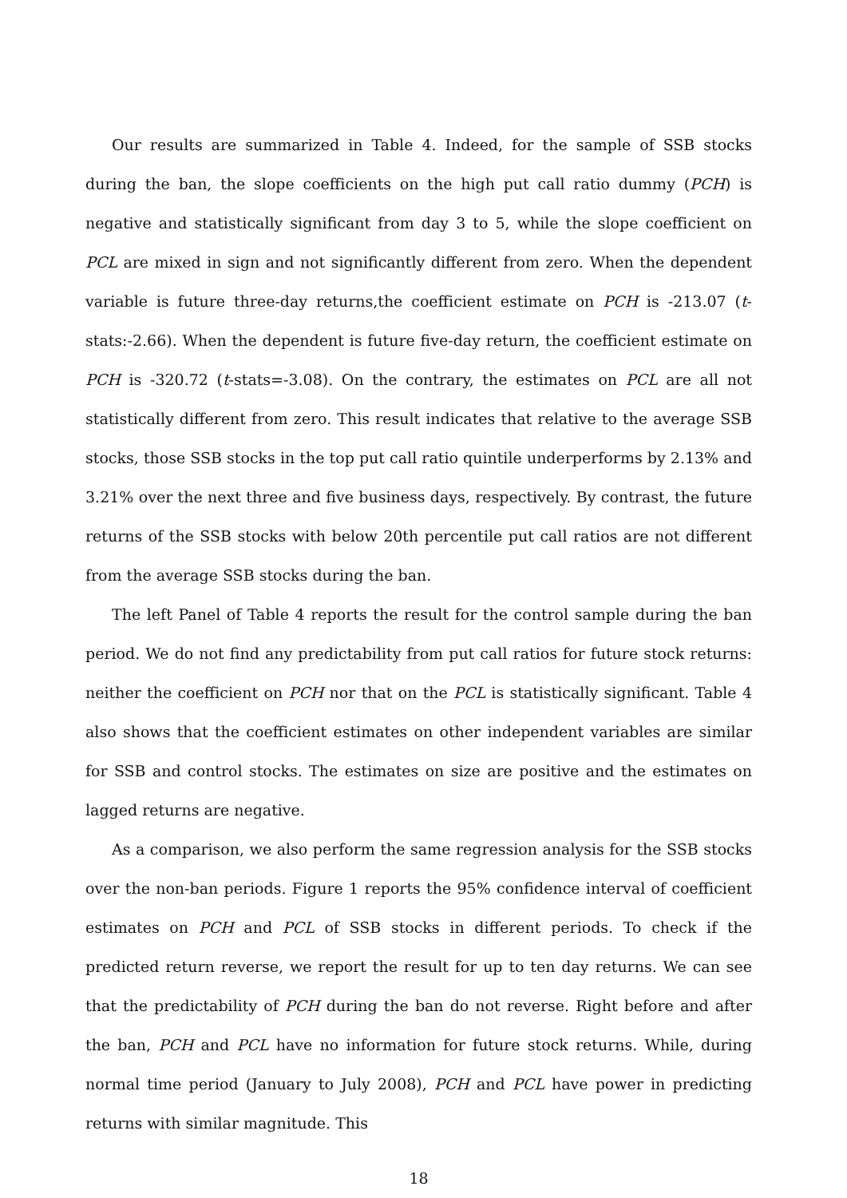Our results are summarized in Table 4. Indeed, for the sample of SSB stocks during the ban, the slope coefficients on the high put call ratio dummy (PCH) is negative and statistically significant from day 3 to 5, while the slope coefficient on PCL are mixed in sign and not significantly different from zero. When the dependent variable is future three-day returns,the coefficient estimate on PCH is -213.07 (t-stats:-2.66). When the dependent is future five-day return, the coefficient estimate on PCH is -320.72 (t-stats=-3.08). On the contrary, the estimates on PCL are all not statistically different from zero. This result indicates that relative to the average SSB stocks, those SSB stocks in the top put call ratio quintile underperforms by 2.13% and 3.21% over the next three and five business days, respectively. By contrast, the future returns of the SSB stocks with below 20th percentile put call ratios are not different from the average SSB stocks during the ban.
The left Panel of Table 4 reports the result for the control sample during the ban period. We do not find any predictability from put call ratios for future stock returns: neither the coefficient on PCH nor that on the PCL is statistically significant. Table 4 also shows that the coefficient estimates on other independent variables are similar for SSB and control stocks. The estimates on size are positive and the estimates on lagged returns are negative.
As a comparison, we also perform the same regression analysis for the SSB stocks over the non-ban periods. Figure 1 reports the 95% confidence interval of coefficient estimates on PCH and PCL of SSB stocks in different periods. To check if the predicted return reverse, we report the result for up to ten day returns. We can see that the predictability of PCH during the ban do not reverse. Right before and after the ban, PCH and PCL have no information for future stock returns. While, during normal time period (January to July 2008), PCH and PCL have power in predicting returns with similar magnitude. This
18